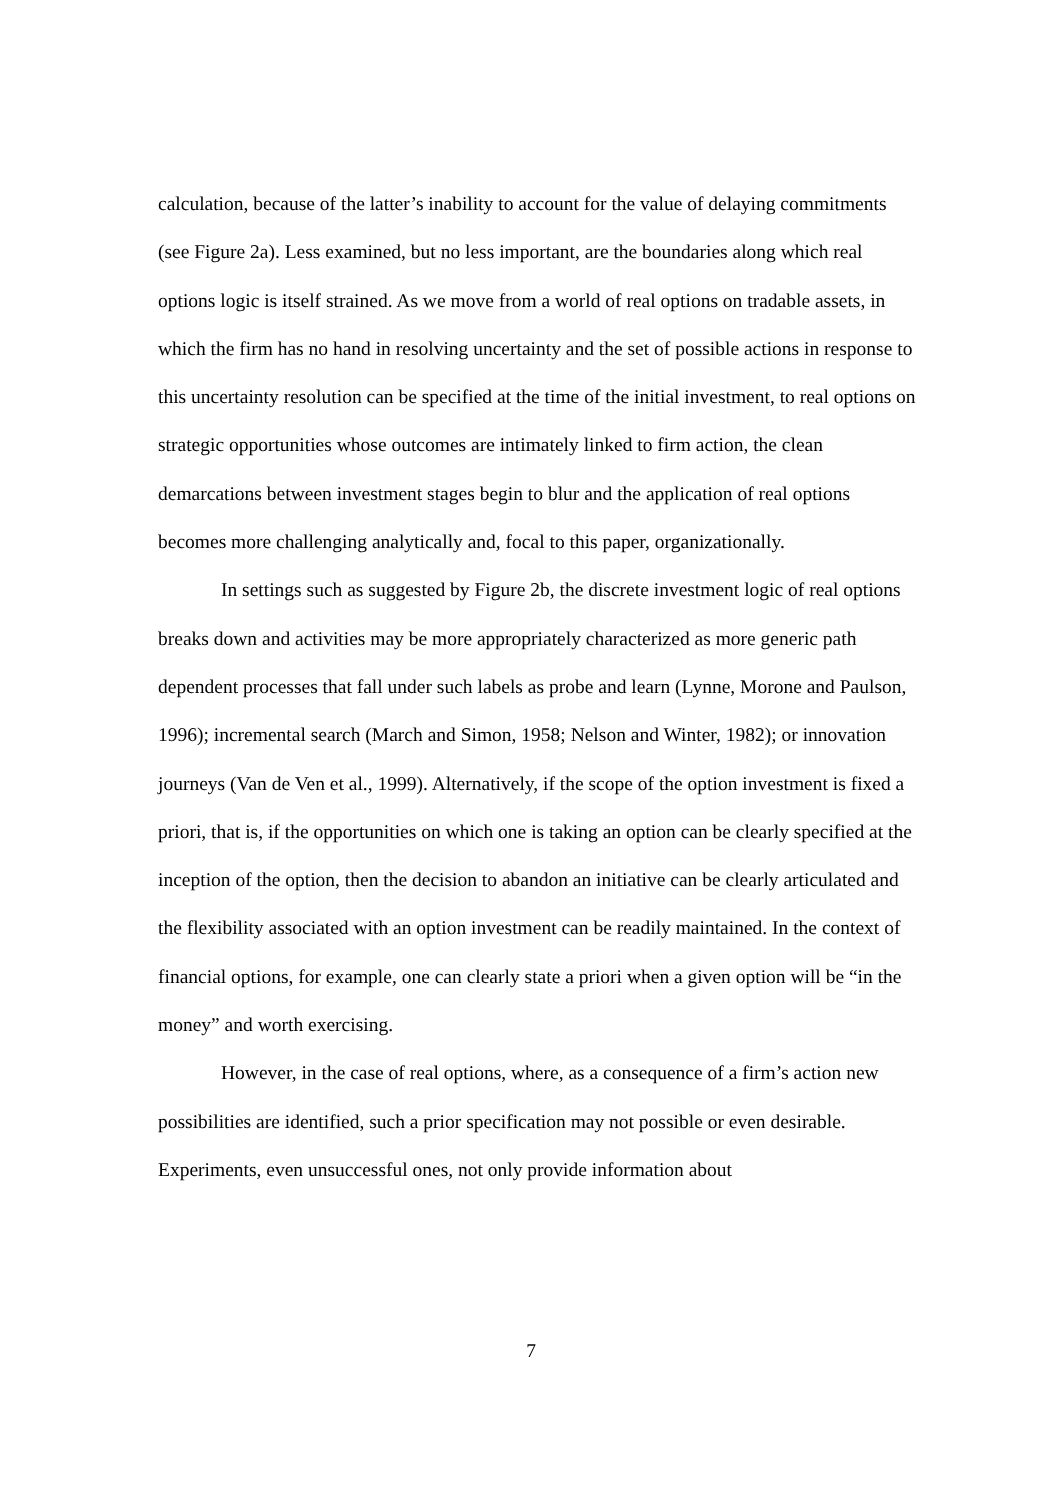calculation, because of the latter’s inability to account for the value of delaying commitments (see Figure 2a). Less examined, but no less important, are the boundaries along which real options logic is itself strained. As we move from a world of real options on tradable assets, in which the firm has no hand in resolving uncertainty and the set of possible actions in response to this uncertainty resolution can be specified at the time of the initial investment, to real options on strategic opportunities whose outcomes are intimately linked to firm action, the clean demarcations between investment stages begin to blur and the application of real options becomes more challenging analytically and, focal to this paper, organizationally.
In settings such as suggested by Figure 2b, the discrete investment logic of real options breaks down and activities may be more appropriately characterized as more generic path dependent processes that fall under such labels as probe and learn (Lynne, Morone and Paulson, 1996); incremental search (March and Simon, 1958; Nelson and Winter, 1982); or innovation journeys (Van de Ven et al., 1999). Alternatively, if the scope of the option investment is fixed a priori, that is, if the opportunities on which one is taking an option can be clearly specified at the inception of the option, then the decision to abandon an initiative can be clearly articulated and the flexibility associated with an option investment can be readily maintained. In the context of financial options, for example, one can clearly state a priori when a given option will be “in the money” and worth exercising.
However, in the case of real options, where, as a consequence of a firm’s action new possibilities are identified, such a prior specification may not possible or even desirable. Experiments, even unsuccessful ones, not only provide information about
7